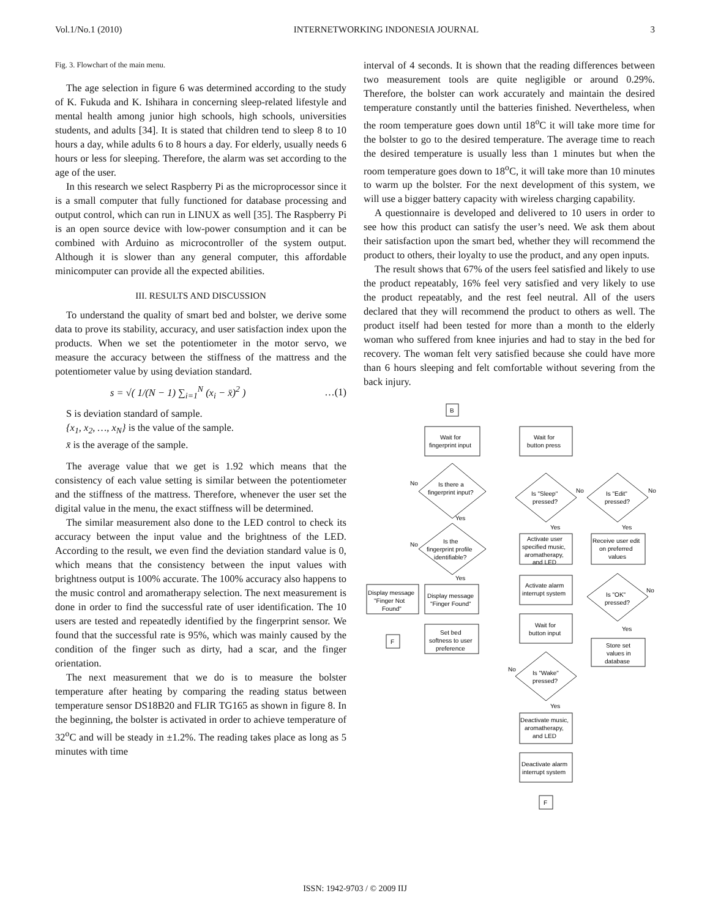Vol.1/No.1 (2010) INTERNETWORKING INDONESIA JOURNAL 3
Fig. 3. Flowchart of the main menu.
The age selection in figure 6 was determined according to the study of K. Fukuda and K. Ishihara in concerning sleep-related lifestyle and mental health among junior high schools, high schools, universities students, and adults [34]. It is stated that children tend to sleep 8 to 10 hours a day, while adults 6 to 8 hours a day. For elderly, usually needs 6 hours or less for sleeping. Therefore, the alarm was set according to the age of the user.
In this research we select Raspberry Pi as the microprocessor since it is a small computer that fully functioned for database processing and output control, which can run in LINUX as well [35]. The Raspberry Pi is an open source device with low-power consumption and it can be combined with Arduino as microcontroller of the system output. Although it is slower than any general computer, this affordable minicomputer can provide all the expected abilities.
III. RESULTS AND DISCUSSION
To understand the quality of smart bed and bolster, we derive some data to prove its stability, accuracy, and user satisfaction index upon the products. When we set the potentiometer in the motor servo, we measure the accuracy between the stiffness of the mattress and the potentiometer value by using deviation standard.
s = √( 1/(N − 1) ∑<sub>i=1</sub><sup>N</sup> (x<sub>i</sub> − x̄)<sup>2</sup> ) …(1)
S is deviation standard of sample.
{x<sub>1</sub>, x<sub>2</sub>, …, x<sub>N</sub>} is the value of the sample.
x̄ is the average of the sample.
The average value that we get is 1.92 which means that the consistency of each value setting is similar between the potentiometer and the stiffness of the mattress. Therefore, whenever the user set the digital value in the menu, the exact stiffness will be determined.
The similar measurement also done to the LED control to check its accuracy between the input value and the brightness of the LED. According to the result, we even find the deviation standard value is 0, which means that the consistency between the input values with brightness output is 100% accurate. The 100% accuracy also happens to the music control and aromatherapy selection. The next measurement is done in order to find the successful rate of user identification. The 10 users are tested and repeatedly identified by the fingerprint sensor. We found that the successful rate is 95%, which was mainly caused by the condition of the finger such as dirty, had a scar, and the finger orientation.
The next measurement that we do is to measure the bolster temperature after heating by comparing the reading status between temperature sensor DS18B20 and FLIR TG165 as shown in figure 8. In the beginning, the bolster is activated in order to achieve temperature of 32<sup>o</sup>C and will be steady in ±1.2%. The reading takes place as long as 5 minutes with time
interval of 4 seconds. It is shown that the reading differences between two measurement tools are quite negligible or around 0.29%. Therefore, the bolster can work accurately and maintain the desired temperature constantly until the batteries finished. Nevertheless, when the room temperature goes down until 18<sup>o</sup>C it will take more time for the bolster to go to the desired temperature. The average time to reach the desired temperature is usually less than 1 minutes but when the room temperature goes down to 18<sup>o</sup>C, it will take more than 10 minutes to warm up the bolster. For the next development of this system, we will use a bigger battery capacity with wireless charging capability.
A questionnaire is developed and delivered to 10 users in order to see how this product can satisfy the user’s need. We ask them about their satisfaction upon the smart bed, whether they will recommend the product to others, their loyalty to use the product, and any open inputs.
The result shows that 67% of the users feel satisfied and likely to use the product repeatably, 16% feel very satisfied and very likely to use the product repeatably, and the rest feel neutral. All of the users declared that they will recommend the product to others as well. The product itself had been tested for more than a month to the elderly woman who suffered from knee injuries and had to stay in the bed for recovery. The woman felt very satisfied because she could have more than 6 hours sleeping and felt comfortable without severing from the back injury.
B
Wait for
fingerprint input
Is there a
fingerprint input?
Is the
fingerprint profile
identifiable?
Display message
"Finger Not
Found"
Display message
"Finger Found"
Set bed
softness to user
preference
F
Wait for
button press
Is "Sleep"
pressed?
Is "Edit"
pressed?
Activate user
specified music,
aromatherapy,
and LED
Receive user edit
on preferred
values
Activate alarm
interrupt system
Is "OK"
pressed?
Wait for
button input
Store set
values in
database
Is "Wake"
pressed?
Deactivate music,
aromatherapy,
and LED
Deactivate alarm
interrupt system
F
No
Yes
No
Yes
No
No
Yes
Yes
No
Yes
No
Yes
ISSN: 1942-9703 / © 2009 IIJ